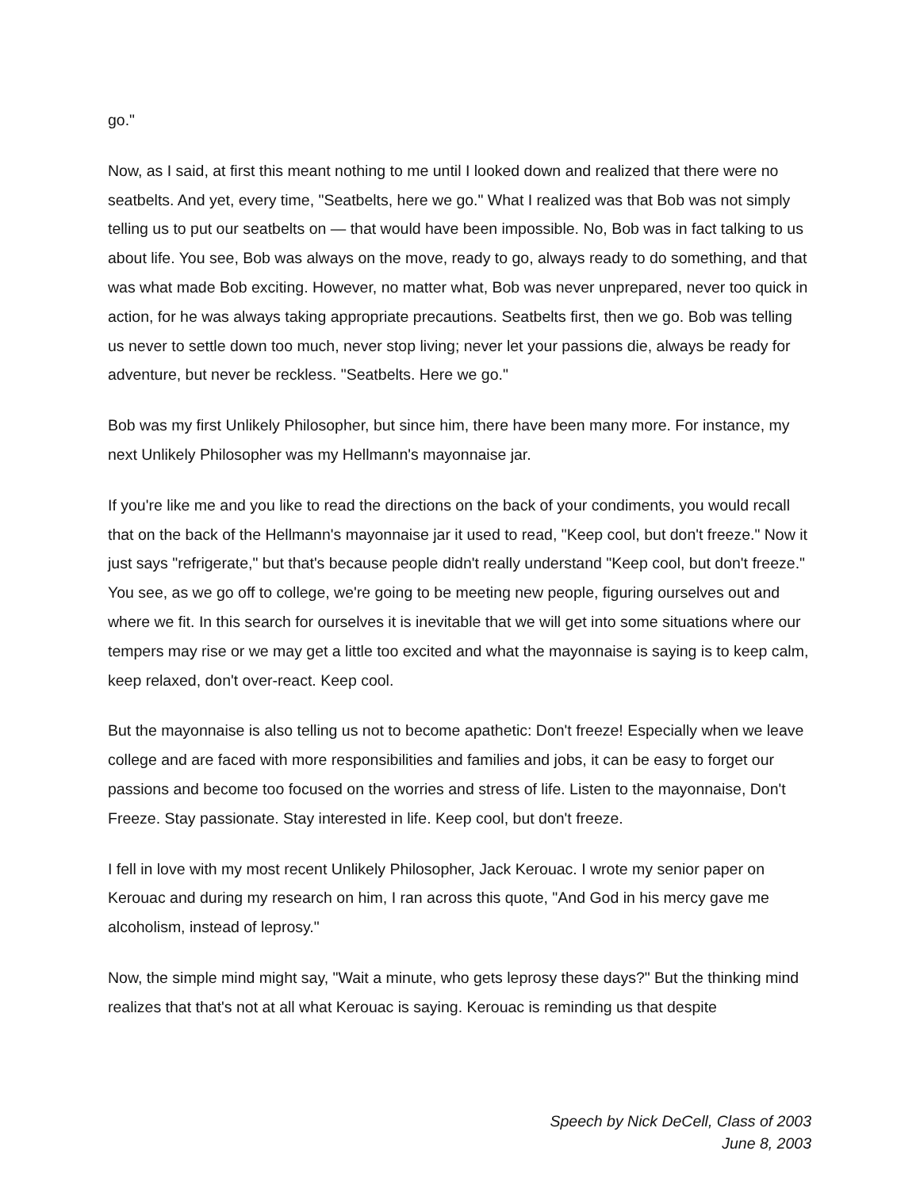go."
Now, as I said, at first this meant nothing to me until I looked down and realized that there were no seatbelts. And yet, every time, "Seatbelts, here we go." What I realized was that Bob was not simply telling us to put our seatbelts on — that would have been impossible. No, Bob was in fact talking to us about life. You see, Bob was always on the move, ready to go, always ready to do something, and that was what made Bob exciting. However, no matter what, Bob was never unprepared, never too quick in action, for he was always taking appropriate precautions. Seatbelts first, then we go. Bob was telling us never to settle down too much, never stop living; never let your passions die, always be ready for adventure, but never be reckless. "Seatbelts. Here we go."
Bob was my first Unlikely Philosopher, but since him, there have been many more. For instance, my next Unlikely Philosopher was my Hellmann's mayonnaise jar.
If you're like me and you like to read the directions on the back of your condiments, you would recall that on the back of the Hellmann's mayonnaise jar it used to read, "Keep cool, but don't freeze." Now it just says "refrigerate," but that's because people didn't really understand "Keep cool, but don't freeze." You see, as we go off to college, we're going to be meeting new people, figuring ourselves out and where we fit. In this search for ourselves it is inevitable that we will get into some situations where our tempers may rise or we may get a little too excited and what the mayonnaise is saying is to keep calm, keep relaxed, don't over-react. Keep cool.
But the mayonnaise is also telling us not to become apathetic: Don't freeze! Especially when we leave college and are faced with more responsibilities and families and jobs, it can be easy to forget our passions and become too focused on the worries and stress of life. Listen to the mayonnaise, Don't Freeze. Stay passionate. Stay interested in life. Keep cool, but don't freeze.
I fell in love with my most recent Unlikely Philosopher, Jack Kerouac. I wrote my senior paper on Kerouac and during my research on him, I ran across this quote, "And God in his mercy gave me alcoholism, instead of leprosy."
Now, the simple mind might say, "Wait a minute, who gets leprosy these days?" But the thinking mind realizes that that's not at all what Kerouac is saying. Kerouac is reminding us that despite
Speech by Nick DeCell, Class of 2003
June 8, 2003